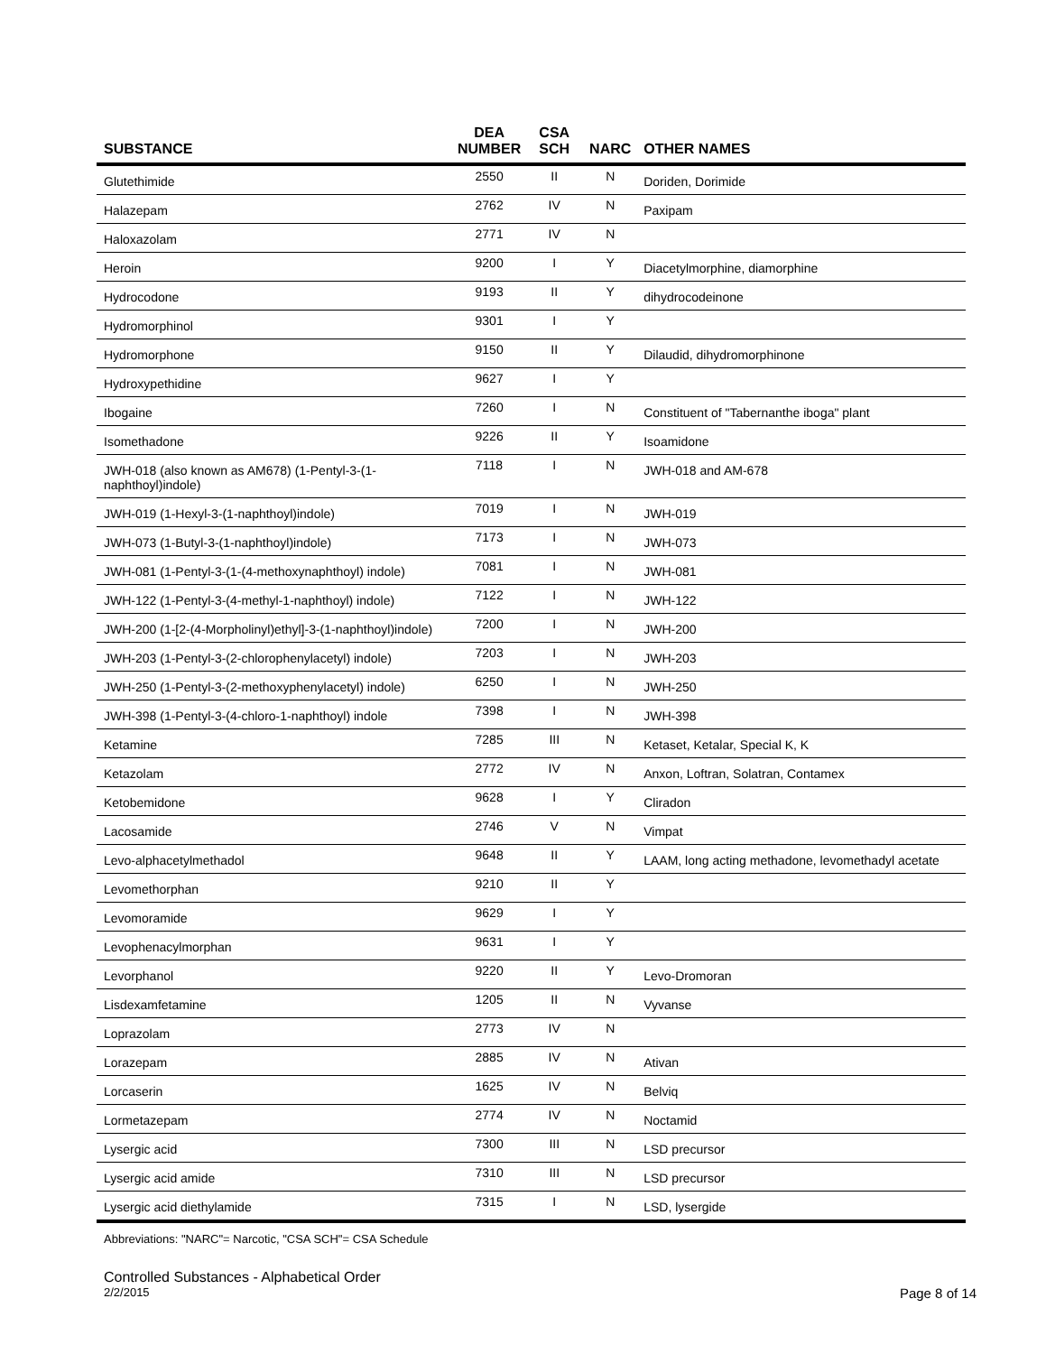| SUBSTANCE | DEA NUMBER | CSA SCH | NARC | OTHER NAMES |
| --- | --- | --- | --- | --- |
| Glutethimide | 2550 | II | N | Doriden, Dorimide |
| Halazepam | 2762 | IV | N | Paxipam |
| Haloxazolam | 2771 | IV | N | |
| Heroin | 9200 | I | Y | Diacetylmorphine, diamorphine |
| Hydrocodone | 9193 | II | Y | dihydrocodeinone |
| Hydromorphinol | 9301 | I | Y | |
| Hydromorphone | 9150 | II | Y | Dilaudid, dihydromorphinone |
| Hydroxypethidine | 9627 | I | Y | |
| Ibogaine | 7260 | I | N | Constituent of "Tabernanthe iboga" plant |
| Isomethadone | 9226 | II | Y | Isoamidone |
| JWH-018 (also known as AM678) (1-Pentyl-3-(1-naphthoyl)indole) | 7118 | I | N | JWH-018 and AM-678 |
| JWH-019 (1-Hexyl-3-(1-naphthoyl)indole) | 7019 | I | N | JWH-019 |
| JWH-073 (1-Butyl-3-(1-naphthoyl)indole) | 7173 | I | N | JWH-073 |
| JWH-081 (1-Pentyl-3-(1-(4-methoxynaphthoyl) indole) | 7081 | I | N | JWH-081 |
| JWH-122 (1-Pentyl-3-(4-methyl-1-naphthoyl) indole) | 7122 | I | N | JWH-122 |
| JWH-200 (1-[2-(4-Morpholinyl)ethyl]-3-(1-naphthoyl)indole) | 7200 | I | N | JWH-200 |
| JWH-203 (1-Pentyl-3-(2-chlorophenylacetyl) indole) | 7203 | I | N | JWH-203 |
| JWH-250 (1-Pentyl-3-(2-methoxyphenylacetyl) indole) | 6250 | I | N | JWH-250 |
| JWH-398 (1-Pentyl-3-(4-chloro-1-naphthoyl) indole | 7398 | I | N | JWH-398 |
| Ketamine | 7285 | III | N | Ketaset, Ketalar, Special K, K |
| Ketazolam | 2772 | IV | N | Anxon, Loftran, Solatran, Contamex |
| Ketobemidone | 9628 | I | Y | Cliradon |
| Lacosamide | 2746 | V | N | Vimpat |
| Levo-alphacetylmethadol | 9648 | II | Y | LAAM, long acting methadone, levomethadyl acetate |
| Levomethorphan | 9210 | II | Y | |
| Levomoramide | 9629 | I | Y | |
| Levophenacylmorphan | 9631 | I | Y | |
| Levorphanol | 9220 | II | Y | Levo-Dromoran |
| Lisdexamfetamine | 1205 | II | N | Vyvanse |
| Loprazolam | 2773 | IV | N | |
| Lorazepam | 2885 | IV | N | Ativan |
| Lorcaserin | 1625 | IV | N | Belviq |
| Lormetazepam | 2774 | IV | N | Noctamid |
| Lysergic acid | 7300 | III | N | LSD precursor |
| Lysergic acid amide | 7310 | III | N | LSD precursor |
| Lysergic acid diethylamide | 7315 | I | N | LSD, lysergide |
Abbreviations: "NARC"= Narcotic, "CSA SCH"= CSA Schedule
Controlled Substances - Alphabetical Order
2/2/2015 Page 8 of 14